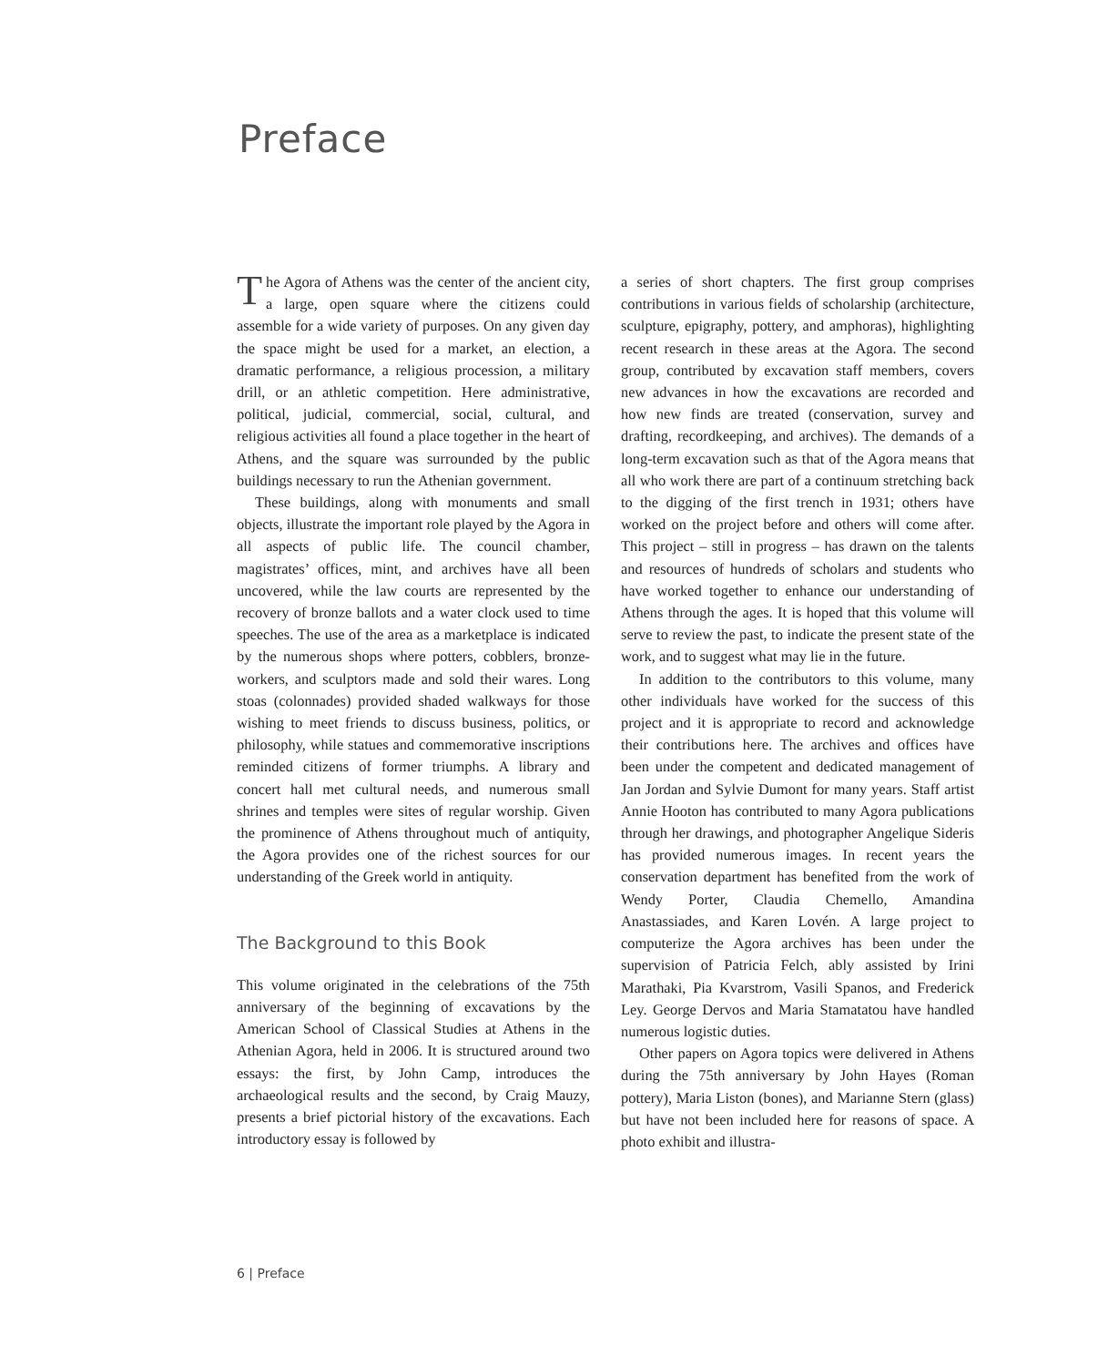Preface
The Agora of Athens was the center of the ancient city, a large, open square where the citizens could assemble for a wide variety of purposes. On any given day the space might be used for a market, an election, a dramatic performance, a religious procession, a military drill, or an athletic competition. Here administrative, political, judicial, commercial, social, cultural, and religious activities all found a place together in the heart of Athens, and the square was surrounded by the public buildings necessary to run the Athenian government.
These buildings, along with monuments and small objects, illustrate the important role played by the Agora in all aspects of public life. The council chamber, magistrates’ offices, mint, and archives have all been uncovered, while the law courts are represented by the recovery of bronze ballots and a water clock used to time speeches. The use of the area as a marketplace is indicated by the numerous shops where potters, cobblers, bronze-workers, and sculptors made and sold their wares. Long stoas (colonnades) provided shaded walkways for those wishing to meet friends to discuss business, politics, or philosophy, while statues and commemorative inscriptions reminded citizens of former triumphs. A library and concert hall met cultural needs, and numerous small shrines and temples were sites of regular worship. Given the prominence of Athens throughout much of antiquity, the Agora provides one of the richest sources for our understanding of the Greek world in antiquity.
The Background to this Book
This volume originated in the celebrations of the 75th anniversary of the beginning of excavations by the American School of Classical Studies at Athens in the Athenian Agora, held in 2006. It is structured around two essays: the first, by John Camp, introduces the archaeological results and the second, by Craig Mauzy, presents a brief pictorial history of the excavations. Each introductory essay is followed by
a series of short chapters. The first group comprises contributions in various fields of scholarship (architecture, sculpture, epigraphy, pottery, and amphoras), highlighting recent research in these areas at the Agora. The second group, contributed by excavation staff members, covers new advances in how the excavations are recorded and how new finds are treated (conservation, survey and drafting, recordkeeping, and archives). The demands of a long-term excavation such as that of the Agora means that all who work there are part of a continuum stretching back to the digging of the first trench in 1931; others have worked on the project before and others will come after. This project – still in progress – has drawn on the talents and resources of hundreds of scholars and students who have worked together to enhance our understanding of Athens through the ages. It is hoped that this volume will serve to review the past, to indicate the present state of the work, and to suggest what may lie in the future.
In addition to the contributors to this volume, many other individuals have worked for the success of this project and it is appropriate to record and acknowledge their contributions here. The archives and offices have been under the competent and dedicated management of Jan Jordan and Sylvie Dumont for many years. Staff artist Annie Hooton has contributed to many Agora publications through her drawings, and photographer Angelique Sideris has provided numerous images. In recent years the conservation department has benefited from the work of Wendy Porter, Claudia Chemello, Amandina Anastassiades, and Karen Lovén. A large project to computerize the Agora archives has been under the supervision of Patricia Felch, ably assisted by Irini Marathaki, Pia Kvarstrom, Vasili Spanos, and Frederick Ley. George Dervos and Maria Stamatatou have handled numerous logistic duties.
Other papers on Agora topics were delivered in Athens during the 75th anniversary by John Hayes (Roman pottery), Maria Liston (bones), and Marianne Stern (glass) but have not been included here for reasons of space. A photo exhibit and illustra-
6 | Preface